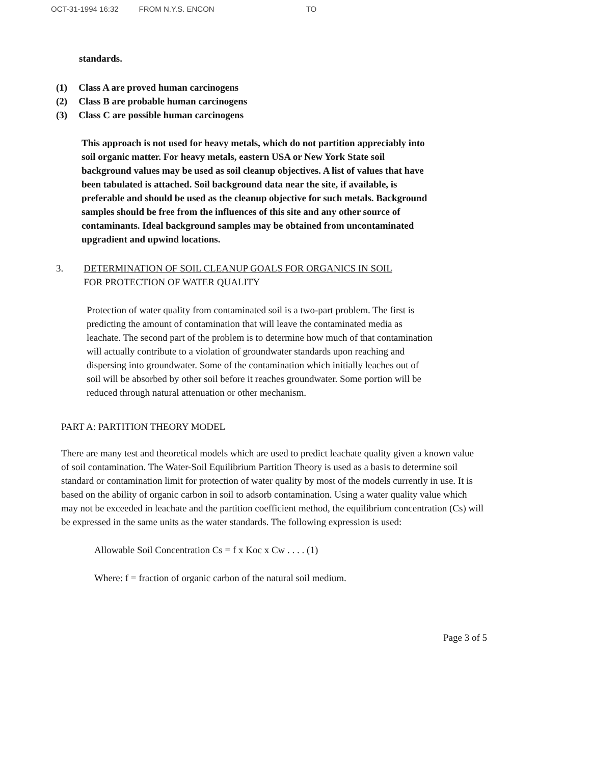OCT-31-1994 16:32 FROM N.Y.S. ENCON TO
standards.
(1) Class A are proved human carcinogens
(2) Class B are probable human carcinogens
(3) Class C are possible human carcinogens
This approach is not used for heavy metals, which do not partition appreciably into soil organic matter. For heavy metals, eastern USA or New York State soil background values may be used as soil cleanup objectives. A list of values that have been tabulated is attached. Soil background data near the site, if available, is preferable and should be used as the cleanup objective for such metals. Background samples should be free from the influences of this site and any other source of contaminants. Ideal background samples may be obtained from uncontaminated upgradient and upwind locations.
3. DETERMINATION OF SOIL CLEANUP GOALS FOR ORGANICS IN SOIL
FOR PROTECTION OF WATER QUALITY
Protection of water quality from contaminated soil is a two-part problem. The first is predicting the amount of contamination that will leave the contaminated media as leachate. The second part of the problem is to determine how much of that contamination will actually contribute to a violation of groundwater standards upon reaching and dispersing into groundwater. Some of the contamination which initially leaches out of soil will be absorbed by other soil before it reaches groundwater. Some portion will be reduced through natural attenuation or other mechanism.
PART A: PARTITION THEORY MODEL
There are many test and theoretical models which are used to predict leachate quality given a known value of soil contamination. The Water-Soil Equilibrium Partition Theory is used as a basis to determine soil standard or contamination limit for protection of water quality by most of the models currently in use. It is based on the ability of organic carbon in soil to adsorb contamination. Using a water quality value which may not be exceeded in leachate and the partition coefficient method, the equilibrium concentration (Cs) will be expressed in the same units as the water standards. The following expression is used:
Allowable Soil Concentration Cs = f x Koc x Cw . . . . (1)
Where: f = fraction of organic carbon of the natural soil medium.
Page 3 of 5